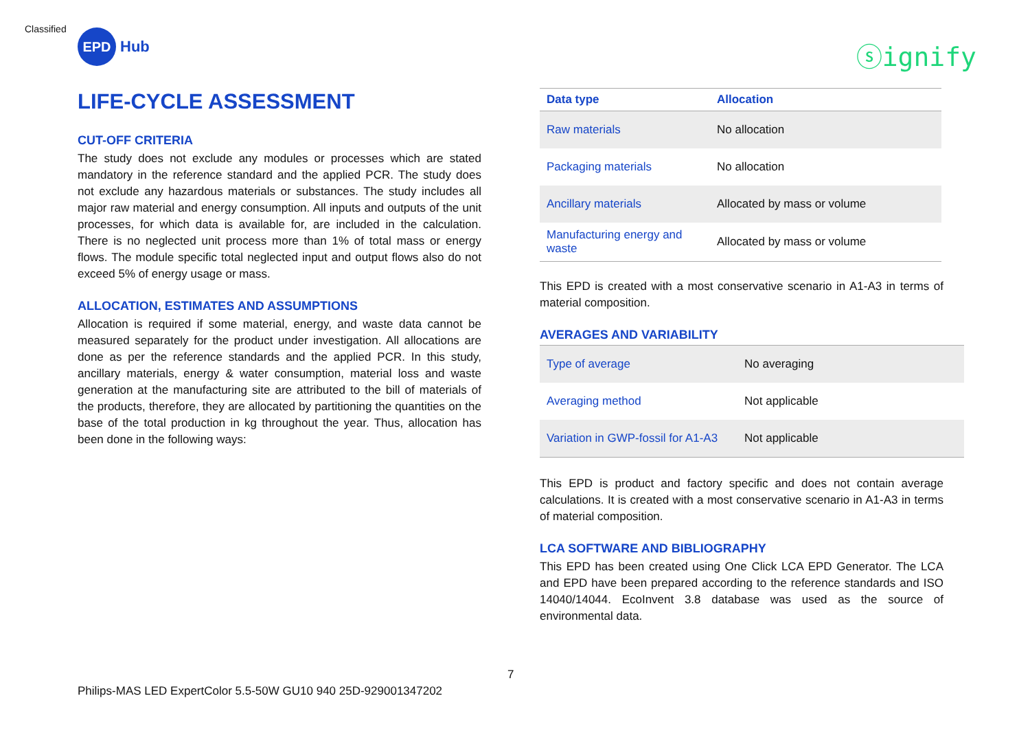Classified
EPD
Hub
ⓢignify
LIFE-CYCLE ASSESSMENT
CUT-OFF CRITERIA
The study does not exclude any modules or processes which are stated mandatory in the reference standard and the applied PCR. The study does not exclude any hazardous materials or substances. The study includes all major raw material and energy consumption. All inputs and outputs of the unit processes, for which data is available for, are included in the calculation. There is no neglected unit process more than 1% of total mass or energy flows. The module specific total neglected input and output flows also do not exceed 5% of energy usage or mass.
ALLOCATION, ESTIMATES AND ASSUMPTIONS
Allocation is required if some material, energy, and waste data cannot be measured separately for the product under investigation. All allocations are done as per the reference standards and the applied PCR. In this study, ancillary materials, energy & water consumption, material loss and waste generation at the manufacturing site are attributed to the bill of materials of the products, therefore, they are allocated by partitioning the quantities on the base of the total production in kg throughout the year. Thus, allocation has been done in the following ways:
| Data type | Allocation |
| --- | --- |
| Raw materials | No allocation |
| Packaging materials | No allocation |
| Ancillary materials | Allocated by mass or volume |
| Manufacturing energy and waste | Allocated by mass or volume |
This EPD is created with a most conservative scenario in A1-A3 in terms of material composition.
AVERAGES AND VARIABILITY
| Type of average | No averaging |
| Averaging method | Not applicable |
| Variation in GWP-fossil for A1-A3 | Not applicable |
This EPD is product and factory specific and does not contain average calculations. It is created with a most conservative scenario in A1-A3 in terms of material composition.
LCA SOFTWARE AND BIBLIOGRAPHY
This EPD has been created using One Click LCA EPD Generator. The LCA and EPD have been prepared according to the reference standards and ISO 14040/14044. EcoInvent 3.8 database was used as the source of environmental data.
7
Philips-MAS LED ExpertColor 5.5-50W GU10 940 25D-929001347202